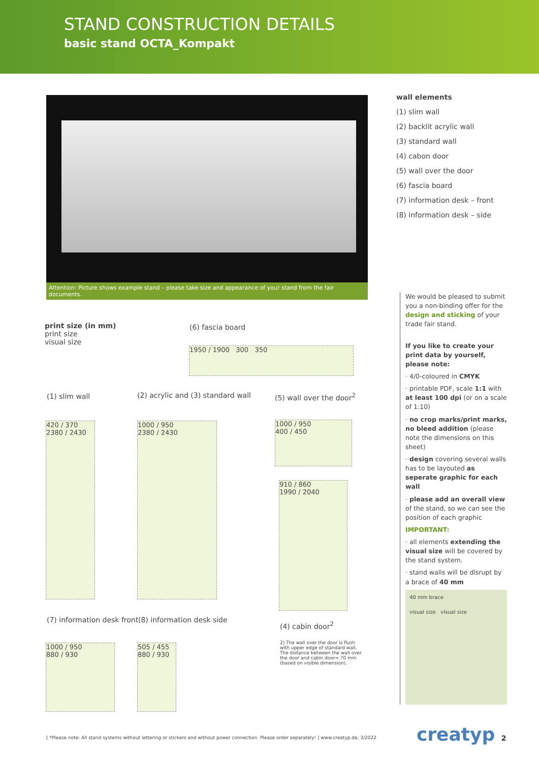STAND CONSTRUCTION DETAILS
basic stand OCTA_Kompakt
Attention: Picture shows example stand – please take size and appearance of your stand from the fair documents.
wall elements
(1) slim wall
(2) backlit acrylic wall
(3) standard wall
(4) cabon door
(5) wall over the door
(6) fascia board
(7) information desk – front
(8) information desk – side
We would be pleased to submit you a non-binding offer for the design and sticking of your trade fair stand.
If you like to create your print data by yourself, please note:
· 4/0-coloured in CMYK
· printable PDF, scale 1:1 with at least 100 dpi (or on a scale of 1:10)
· no crop marks/print marks, no bleed addition (please note the dimensions on this sheet)
· design covering several walls has to be layouted as seperate graphic for each wall
· please add an overall view of the stand, so we can see the position of each graphic
IMPORTANT:
· all elements extending the visual size will be covered by the stand system.
· stand walls will be disrupt by a brace of 40 mm
40 mm brace
visual size visual size
print size (in mm)
print size
visual size
(6) fascia board
1950 / 1900 300 350
(1) slim wall
420 / 370
2380 / 2430
(2) acrylic and (3) standard wall
1000 / 950
2380 / 2430
(5) wall over the door<sup>2</sup>
1000 / 950
400 / 450
910 / 860
1990 / 2040
(4) cabin door<sup>2</sup>
2) The wall over the door is flush with upper edge of standard wall. The distance between the wall over the door and cabin door= 70 mm (based on visible dimension).
(7) information desk front (8) information desk side
1000 / 950
880 / 930
505 / 455
880 / 930
[ *Please note: All stand systems without lettering or stickers and without power connection. Please order separately! ] www.creatyp.de, 3/2022
creatyp 2